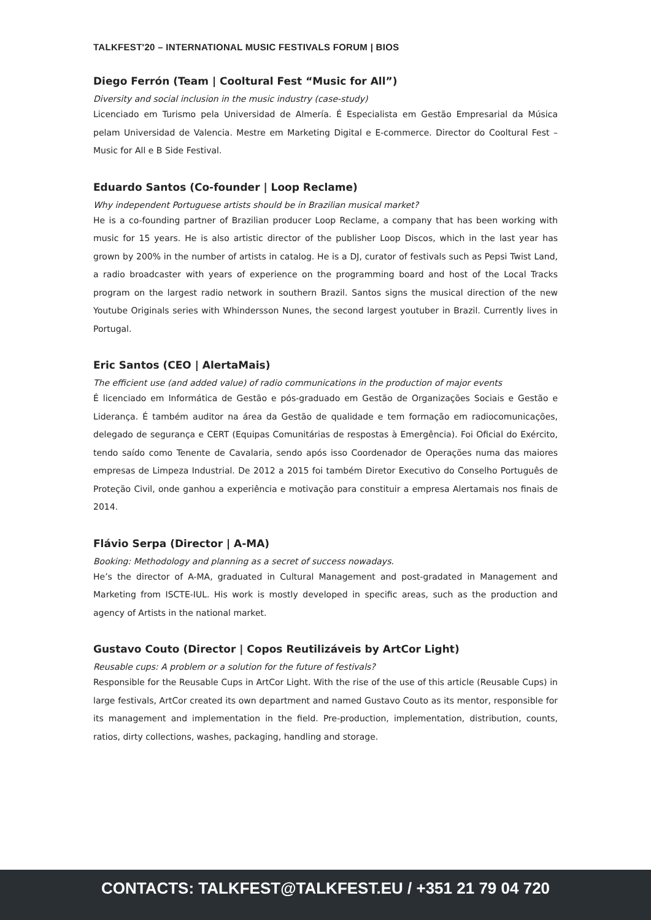TALKFEST'20 – INTERNATIONAL MUSIC FESTIVALS FORUM | BIOS
Diego Ferrón (Team | Cooltural Fest “Music for All”)
Diversity and social inclusion in the music industry (case-study)
Licenciado em Turismo pela Universidad de Almería. É Especialista em Gestão Empresarial da Música pelam Universidad de Valencia. Mestre em Marketing Digital e E-commerce. Director do Cooltural Fest – Music for All e B Side Festival.
Eduardo Santos (Co-founder | Loop Reclame)
Why independent Portuguese artists should be in Brazilian musical market?
He is a co-founding partner of Brazilian producer Loop Reclame, a company that has been working with music for 15 years. He is also artistic director of the publisher Loop Discos, which in the last year has grown by 200% in the number of artists in catalog. He is a DJ, curator of festivals such as Pepsi Twist Land, a radio broadcaster with years of experience on the programming board and host of the Local Tracks program on the largest radio network in southern Brazil. Santos signs the musical direction of the new Youtube Originals series with Whindersson Nunes, the second largest youtuber in Brazil. Currently lives in Portugal.
Eric Santos (CEO | AlertaMais)
The efficient use (and added value) of radio communications in the production of major events
É licenciado em Informática de Gestão e pós-graduado em Gestão de Organizações Sociais e Gestão e Liderança. É também auditor na área da Gestão de qualidade e tem formação em radiocomunicações, delegado de segurança e CERT (Equipas Comunitárias de respostas à Emergência). Foi Oficial do Exército, tendo saído como Tenente de Cavalaria, sendo após isso Coordenador de Operações numa das maiores empresas de Limpeza Industrial. De 2012 a 2015 foi também Diretor Executivo do Conselho Português de Proteção Civil, onde ganhou a experiência e motivação para constituir a empresa Alertamais nos finais de 2014.
Flávio Serpa (Director | A-MA)
Booking: Methodology and planning as a secret of success nowadays.
He’s the director of A-MA, graduated in Cultural Management and post-gradated in Management and Marketing from ISCTE-IUL. His work is mostly developed in specific areas, such as the production and agency of Artists in the national market.
Gustavo Couto (Director | Copos Reutilizáveis by ArtCor Light)
Reusable cups: A problem or a solution for the future of festivals?
Responsible for the Reusable Cups in ArtCor Light. With the rise of the use of this article (Reusable Cups) in large festivals, ArtCor created its own department and named Gustavo Couto as its mentor, responsible for its management and implementation in the field. Pre-production, implementation, distribution, counts, ratios, dirty collections, washes, packaging, handling and storage.
CONTACTS: TALKFEST@TALKFEST.EU / +351 21 79 04 720